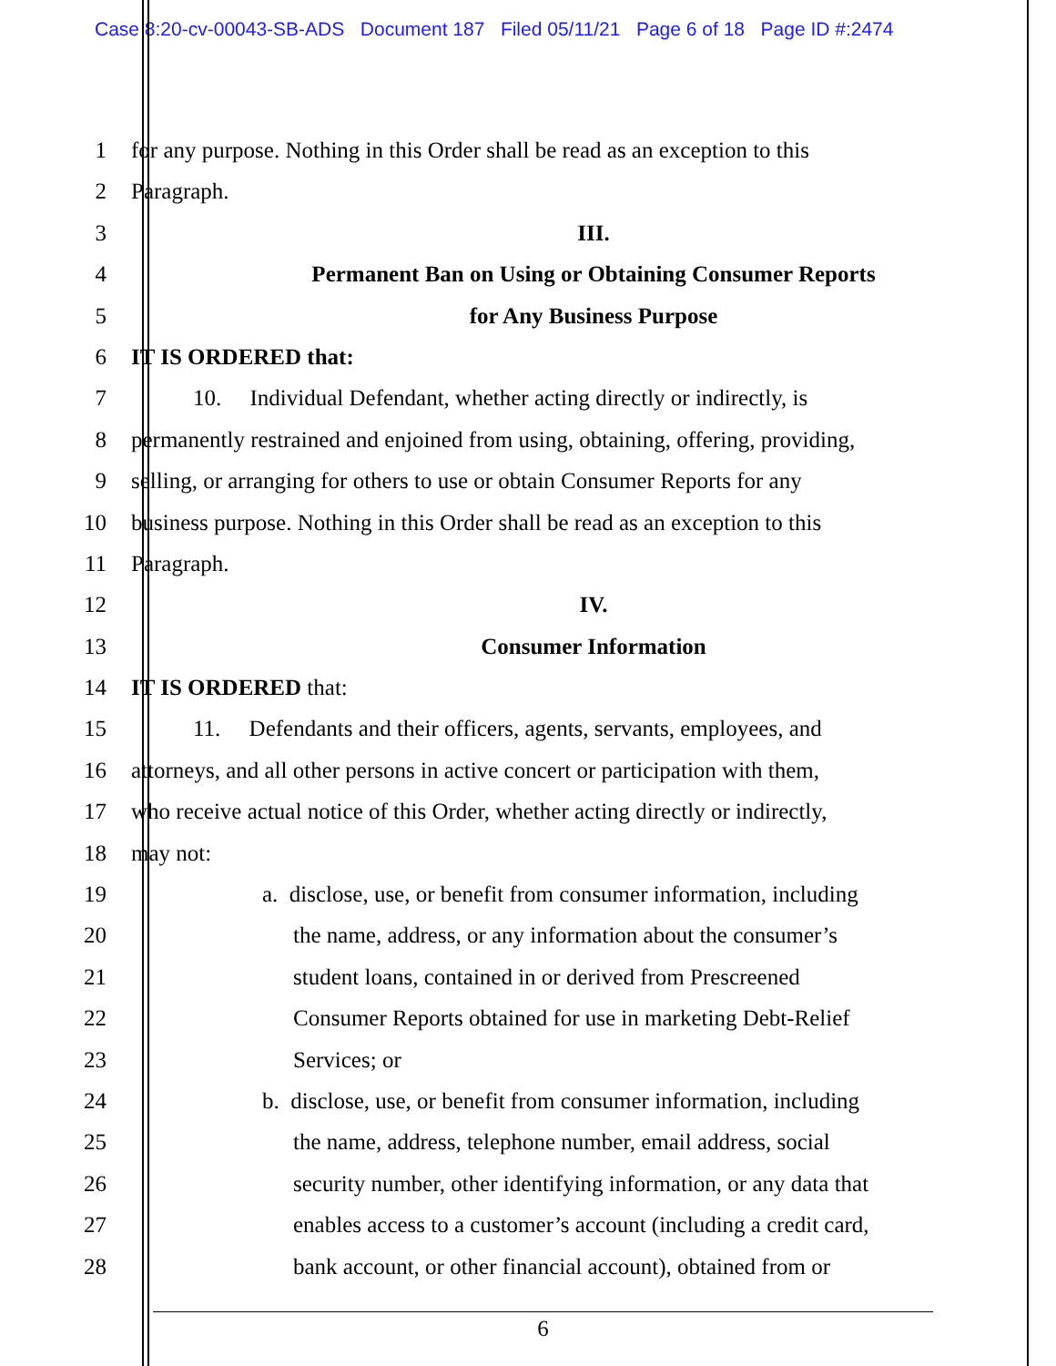Case 8:20-cv-00043-SB-ADS Document 187 Filed 05/11/21 Page 6 of 18 Page ID #:2474
1 for any purpose. Nothing in this Order shall be read as an exception to this
2 Paragraph.
3 III.
4 Permanent Ban on Using or Obtaining Consumer Reports
5 for Any Business Purpose
6 IT IS ORDERED that:
7 10. Individual Defendant, whether acting directly or indirectly, is
8 permanently restrained and enjoined from using, obtaining, offering, providing,
9 selling, or arranging for others to use or obtain Consumer Reports for any
10 business purpose. Nothing in this Order shall be read as an exception to this
11 Paragraph.
12 IV.
13 Consumer Information
14 IT IS ORDERED that:
15 11. Defendants and their officers, agents, servants, employees, and
16 attorneys, and all other persons in active concert or participation with them,
17 who receive actual notice of this Order, whether acting directly or indirectly,
18 may not:
19 a. disclose, use, or benefit from consumer information, including
20 the name, address, or any information about the consumer’s
21 student loans, contained in or derived from Prescreened
22 Consumer Reports obtained for use in marketing Debt-Relief
23 Services; or
24 b. disclose, use, or benefit from consumer information, including
25 the name, address, telephone number, email address, social
26 security number, other identifying information, or any data that
27 enables access to a customer’s account (including a credit card,
28 bank account, or other financial account), obtained from or
6